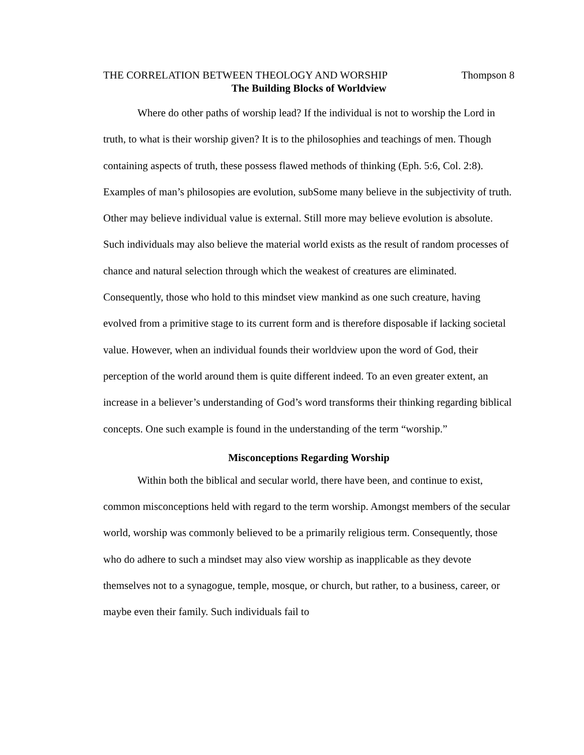THE CORRELATION BETWEEN THEOLOGY AND WORSHIP Thompson 8
The Building Blocks of Worldview
Where do other paths of worship lead? If the individual is not to worship the Lord in truth, to what is their worship given? It is to the philosophies and teachings of men. Though containing aspects of truth, these possess flawed methods of thinking (Eph. 5:6, Col. 2:8). Examples of man’s philosopies are evolution, subSome many believe in the subjectivity of truth. Other may believe individual value is external. Still more may believe evolution is absolute. Such individuals may also believe the material world exists as the result of random processes of chance and natural selection through which the weakest of creatures are eliminated. Consequently, those who hold to this mindset view mankind as one such creature, having evolved from a primitive stage to its current form and is therefore disposable if lacking societal value. However, when an individual founds their worldview upon the word of God, their perception of the world around them is quite different indeed. To an even greater extent, an increase in a believer’s understanding of God’s word transforms their thinking regarding biblical concepts. One such example is found in the understanding of the term “worship.”
Misconceptions Regarding Worship
Within both the biblical and secular world, there have been, and continue to exist, common misconceptions held with regard to the term worship. Amongst members of the secular world, worship was commonly believed to be a primarily religious term. Consequently, those who do adhere to such a mindset may also view worship as inapplicable as they devote themselves not to a synagogue, temple, mosque, or church, but rather, to a business, career, or maybe even their family. Such individuals fail to